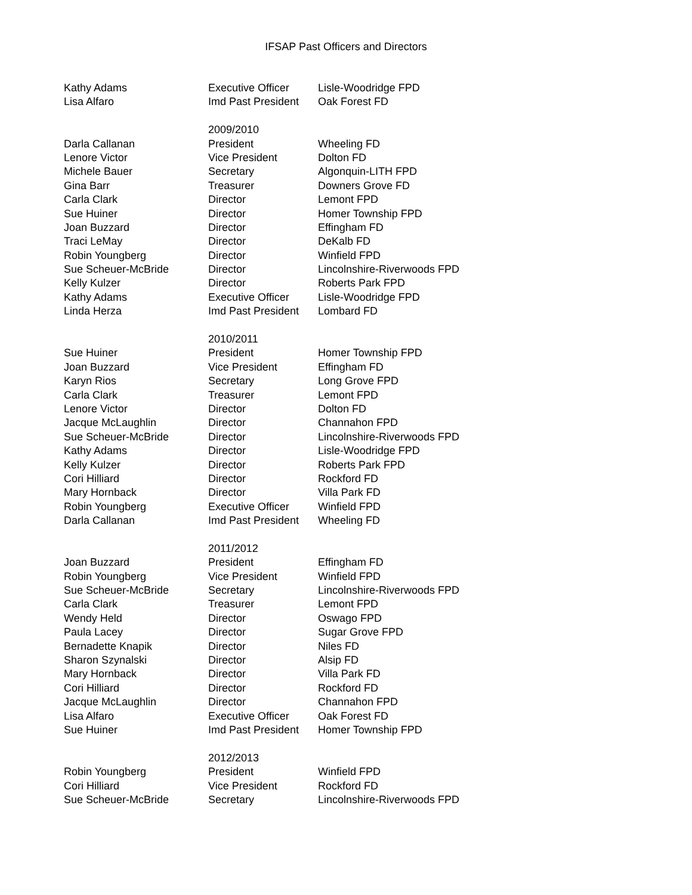IFSAP Past Officers and Directors
| Kathy Adams | Executive Officer | Lisle-Woodridge FPD |
| Lisa Alfaro | Imd Past President | Oak Forest FD |
| | 2009/2010 | |
| Darla Callanan | President | Wheeling FD |
| Lenore Victor | Vice President | Dolton FD |
| Michele Bauer | Secretary | Algonquin-LITH FPD |
| Gina Barr | Treasurer | Downers Grove FD |
| Carla Clark | Director | Lemont FPD |
| Sue Huiner | Director | Homer Township FPD |
| Joan Buzzard | Director | Effingham FD |
| Traci LeMay | Director | DeKalb FD |
| Robin Youngberg | Director | Winfield FPD |
| Sue Scheuer-McBride | Director | Lincolnshire-Riverwoods FPD |
| Kelly Kulzer | Director | Roberts Park FPD |
| Kathy Adams | Executive Officer | Lisle-Woodridge FPD |
| Linda Herza | Imd Past President | Lombard FD |
| | 2010/2011 | |
| Sue Huiner | President | Homer Township FPD |
| Joan Buzzard | Vice President | Effingham FD |
| Karyn Rios | Secretary | Long Grove FPD |
| Carla Clark | Treasurer | Lemont FPD |
| Lenore Victor | Director | Dolton FD |
| Jacque McLaughlin | Director | Channahon FPD |
| Sue Scheuer-McBride | Director | Lincolnshire-Riverwoods FPD |
| Kathy Adams | Director | Lisle-Woodridge FPD |
| Kelly Kulzer | Director | Roberts Park FPD |
| Cori Hilliard | Director | Rockford FD |
| Mary Hornback | Director | Villa Park FD |
| Robin Youngberg | Executive Officer | Winfield FPD |
| Darla Callanan | Imd Past President | Wheeling FD |
| | 2011/2012 | |
| Joan Buzzard | President | Effingham FD |
| Robin Youngberg | Vice President | Winfield FPD |
| Sue Scheuer-McBride | Secretary | Lincolnshire-Riverwoods FPD |
| Carla Clark | Treasurer | Lemont FPD |
| Wendy Held | Director | Oswago FPD |
| Paula Lacey | Director | Sugar Grove FPD |
| Bernadette Knapik | Director | Niles FD |
| Sharon Szynalski | Director | Alsip FD |
| Mary Hornback | Director | Villa Park FD |
| Cori Hilliard | Director | Rockford FD |
| Jacque McLaughlin | Director | Channahon FPD |
| Lisa Alfaro | Executive Officer | Oak Forest FD |
| Sue Huiner | Imd Past President | Homer Township FPD |
| | 2012/2013 | |
| Robin Youngberg | President | Winfield FPD |
| Cori Hilliard | Vice President | Rockford FD |
| Sue Scheuer-McBride | Secretary | Lincolnshire-Riverwoods FPD |